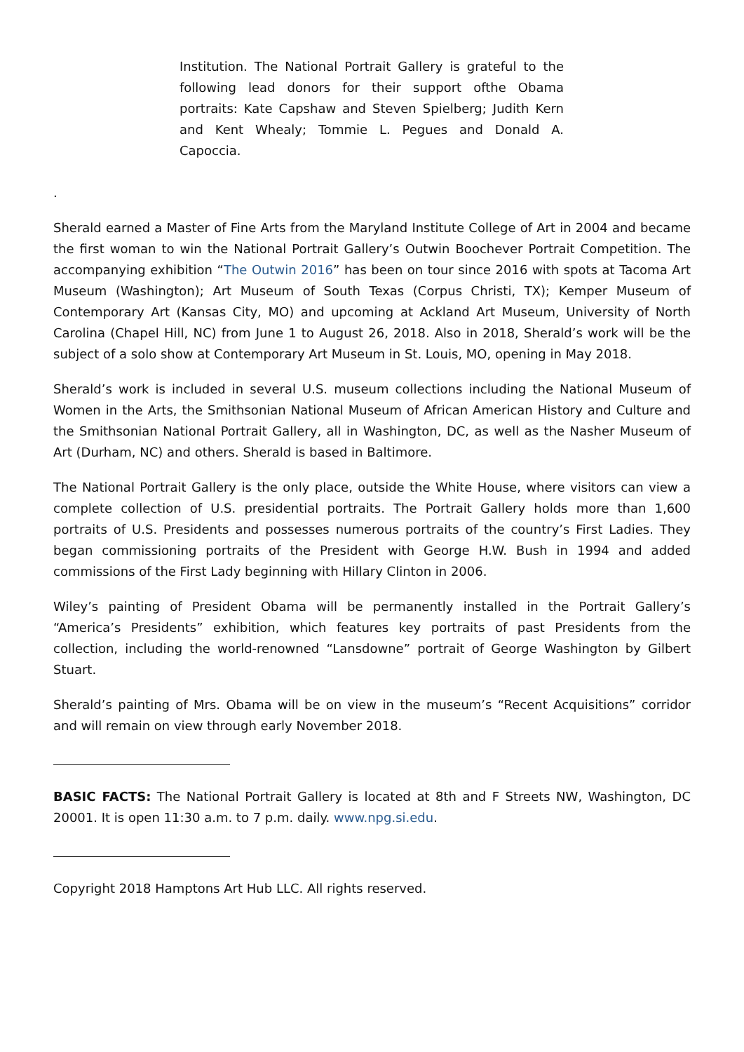Institution. The National Portrait Gallery is grateful to the following lead donors for their support ofthe Obama portraits: Kate Capshaw and Steven Spielberg; Judith Kern and Kent Whealy; Tommie L. Pegues and Donald A. Capoccia.
.
Sherald earned a Master of Fine Arts from the Maryland Institute College of Art in 2004 and became the first woman to win the National Portrait Gallery’s Outwin Boochever Portrait Competition. The accompanying exhibition “The Outwin 2016” has been on tour since 2016 with spots at Tacoma Art Museum (Washington); Art Museum of South Texas (Corpus Christi, TX); Kemper Museum of Contemporary Art (Kansas City, MO) and upcoming at Ackland Art Museum, University of North Carolina (Chapel Hill, NC) from June 1 to August 26, 2018. Also in 2018, Sherald’s work will be the subject of a solo show at Contemporary Art Museum in St. Louis, MO, opening in May 2018.
Sherald’s work is included in several U.S. museum collections including the National Museum of Women in the Arts, the Smithsonian National Museum of African American History and Culture and the Smithsonian National Portrait Gallery, all in Washington, DC, as well as the Nasher Museum of Art (Durham, NC) and others. Sherald is based in Baltimore.
The National Portrait Gallery is the only place, outside the White House, where visitors can view a complete collection of U.S. presidential portraits. The Portrait Gallery holds more than 1,600 portraits of U.S. Presidents and possesses numerous portraits of the country’s First Ladies. They began commissioning portraits of the President with George H.W. Bush in 1994 and added commissions of the First Lady beginning with Hillary Clinton in 2006.
Wiley’s painting of President Obama will be permanently installed in the Portrait Gallery’s “America’s Presidents” exhibition, which features key portraits of past Presidents from the collection, including the world-renowned “Lansdowne” portrait of George Washington by Gilbert Stuart.
Sherald’s painting of Mrs. Obama will be on view in the museum’s “Recent Acquisitions” corridor and will remain on view through early November 2018.
BASIC FACTS: The National Portrait Gallery is located at 8th and F Streets NW, Washington, DC 20001. It is open 11:30 a.m. to 7 p.m. daily. www.npg.si.edu.
Copyright 2018 Hamptons Art Hub LLC. All rights reserved.